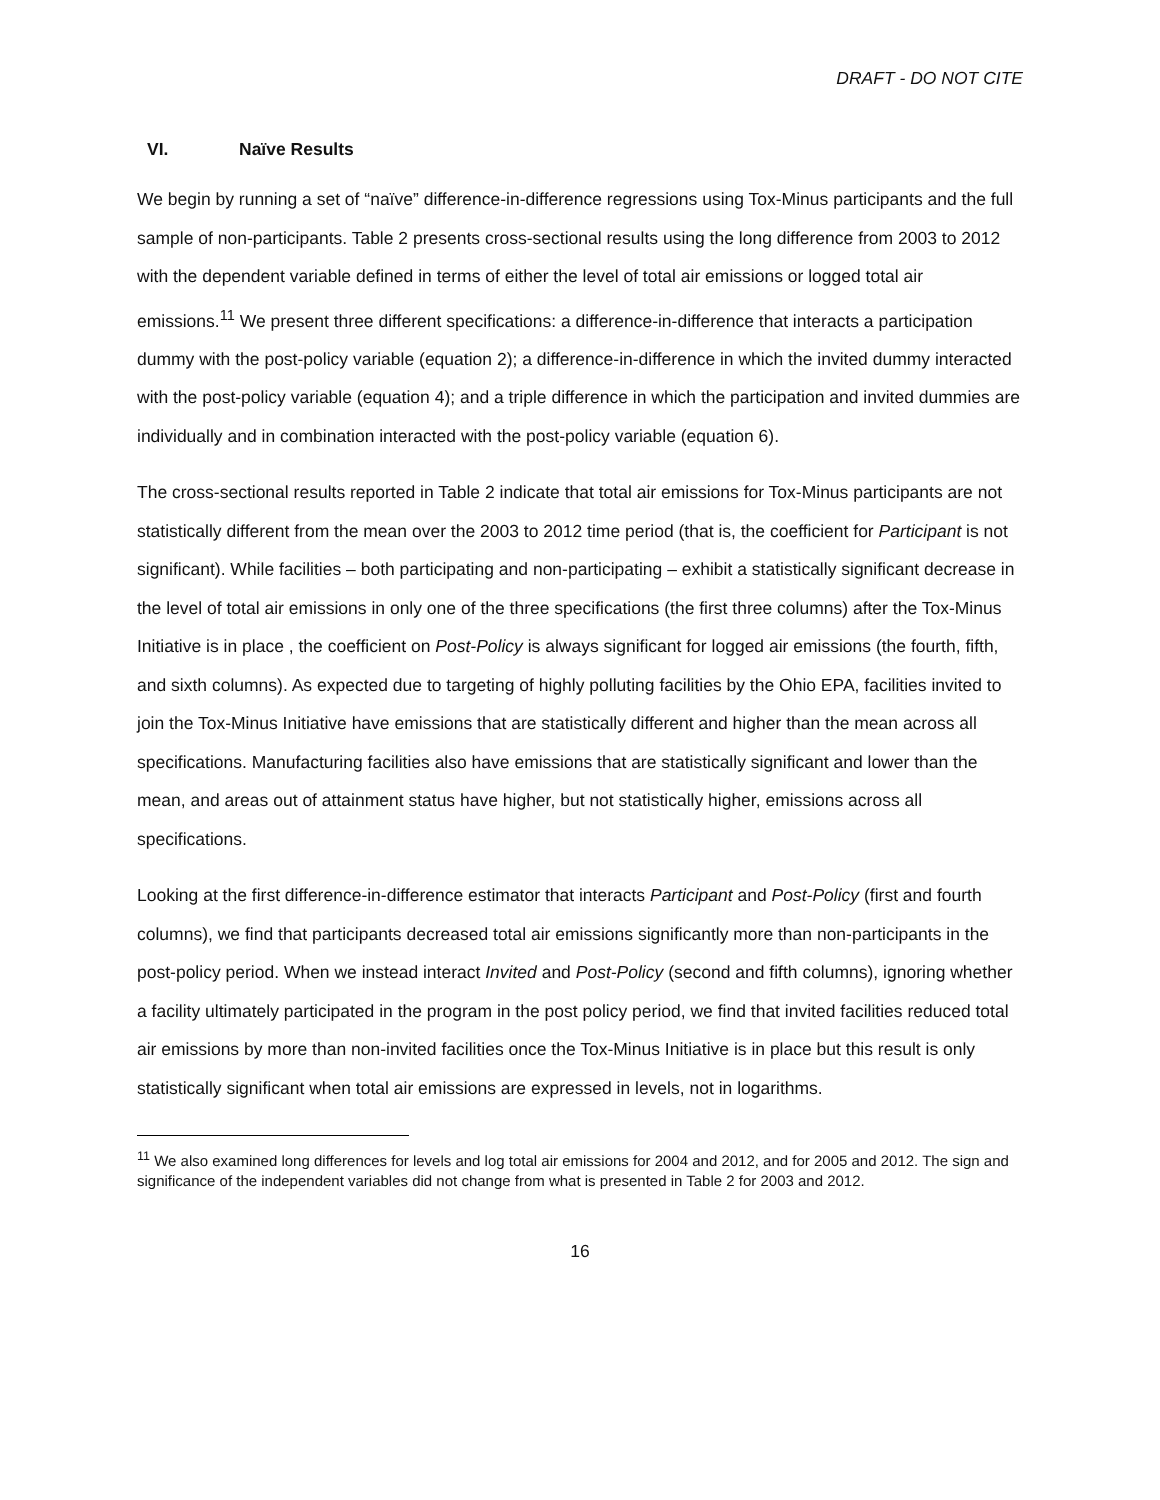DRAFT - DO NOT CITE
VI. Naïve Results
We begin by running a set of “naïve” difference-in-difference regressions using Tox-Minus participants and the full sample of non-participants. Table 2 presents cross-sectional results using the long difference from 2003 to 2012 with the dependent variable defined in terms of either the level of total air emissions or logged total air emissions.<sup>11</sup> We present three different specifications: a difference-in-difference that interacts a participation dummy with the post-policy variable (equation 2); a difference-in-difference in which the invited dummy interacted with the post-policy variable (equation 4); and a triple difference in which the participation and invited dummies are individually and in combination interacted with the post-policy variable (equation 6).
The cross-sectional results reported in Table 2 indicate that total air emissions for Tox-Minus participants are not statistically different from the mean over the 2003 to 2012 time period (that is, the coefficient for Participant is not significant). While facilities – both participating and non-participating – exhibit a statistically significant decrease in the level of total air emissions in only one of the three specifications (the first three columns) after the Tox-Minus Initiative is in place , the coefficient on Post-Policy is always significant for logged air emissions (the fourth, fifth, and sixth columns). As expected due to targeting of highly polluting facilities by the Ohio EPA, facilities invited to join the Tox-Minus Initiative have emissions that are statistically different and higher than the mean across all specifications. Manufacturing facilities also have emissions that are statistically significant and lower than the mean, and areas out of attainment status have higher, but not statistically higher, emissions across all specifications.
Looking at the first difference-in-difference estimator that interacts Participant and Post-Policy (first and fourth columns), we find that participants decreased total air emissions significantly more than non-participants in the post-policy period. When we instead interact Invited and Post-Policy (second and fifth columns), ignoring whether a facility ultimately participated in the program in the post policy period, we find that invited facilities reduced total air emissions by more than non-invited facilities once the Tox-Minus Initiative is in place but this result is only statistically significant when total air emissions are expressed in levels, not in logarithms.
<sup>11</sup> We also examined long differences for levels and log total air emissions for 2004 and 2012, and for 2005 and 2012. The sign and significance of the independent variables did not change from what is presented in Table 2 for 2003 and 2012.
16